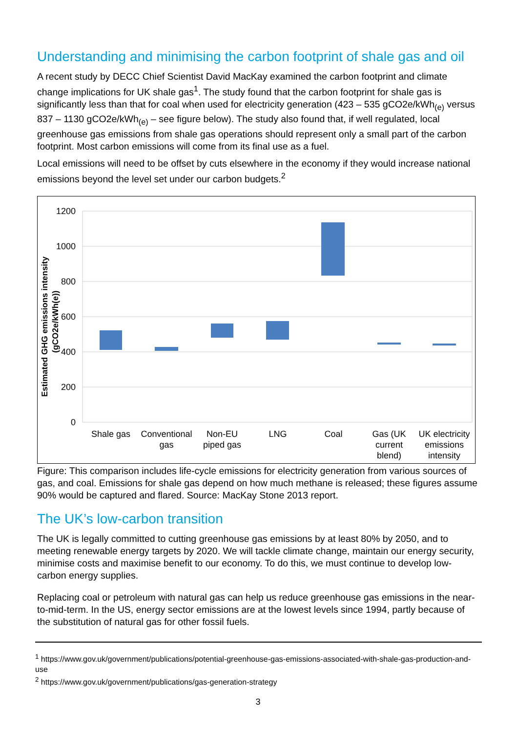Understanding and minimising the carbon footprint of shale gas and oil
A recent study by DECC Chief Scientist David MacKay examined the carbon footprint and climate change implications for UK shale gas<sup>1</sup>. The study found that the carbon footprint for shale gas is significantly less than that for coal when used for electricity generation (423 – 535 gCO2e/kWh<sub>(e)</sub> versus 837 – 1130 gCO2e/kWh<sub>(e)</sub> – see figure below). The study also found that, if well regulated, local greenhouse gas emissions from shale gas operations should represent only a small part of the carbon footprint. Most carbon emissions will come from its final use as a fuel.
Local emissions will need to be offset by cuts elsewhere in the economy if they would increase national emissions beyond the level set under our carbon budgets.<sup>2</sup>
1200
1000
800
600
400
200
0
Estimated GHG emissions intensity
(gCO2e/kWh(e))
Shale gas
Conventional
gas
Non-EU
piped gas
LNG
Coal
Gas (UK
current
blend)
UK electricity
emissions
intensity
Figure: This comparison includes life-cycle emissions for electricity generation from various sources of gas, and coal. Emissions for shale gas depend on how much methane is released; these figures assume 90% would be captured and flared. Source: MacKay Stone 2013 report.
The UK’s low-carbon transition
The UK is legally committed to cutting greenhouse gas emissions by at least 80% by 2050, and to meeting renewable energy targets by 2020. We will tackle climate change, maintain our energy security, minimise costs and maximise benefit to our economy. To do this, we must continue to develop low-carbon energy supplies.
Replacing coal or petroleum with natural gas can help us reduce greenhouse gas emissions in the near-to-mid-term. In the US, energy sector emissions are at the lowest levels since 1994, partly because of the substitution of natural gas for other fossil fuels.
<sup>1</sup> https://www.gov.uk/government/publications/potential-greenhouse-gas-emissions-associated-with-shale-gas-production-and-use
<sup>2</sup> https://www.gov.uk/government/publications/gas-generation-strategy
3